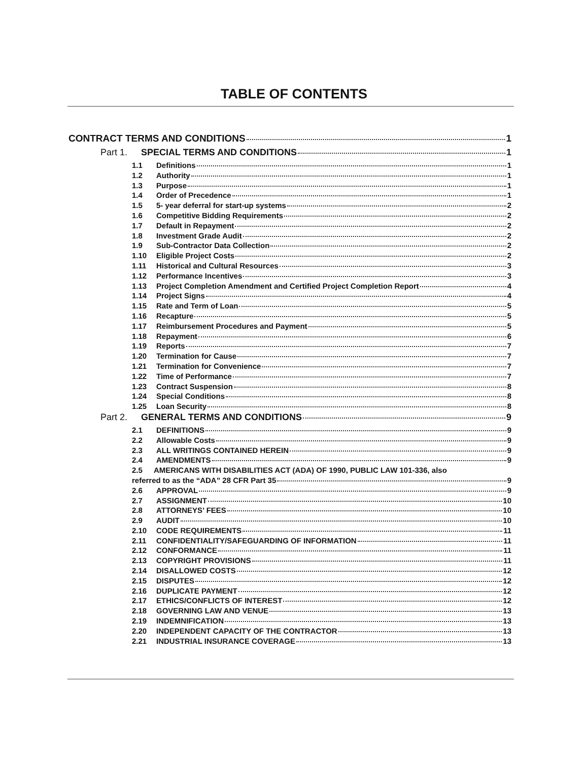TABLE OF CONTENTS
CONTRACT TERMS AND CONDITIONS 1
Part 1. SPECIAL TERMS AND CONDITIONS 1
1.1 Definitions 1
1.2 Authority 1
1.3 Purpose 1
1.4 Order of Precedence 1
1.5 5- year deferral for start-up systems 2
1.6 Competitive Bidding Requirements 2
1.7 Default in Repayment 2
1.8 Investment Grade Audit 2
1.9 Sub-Contractor Data Collection 2
1.10 Eligible Project Costs 2
1.11 Historical and Cultural Resources 3
1.12 Performance Incentives 3
1.13 Project Completion Amendment and Certified Project Completion Report 4
1.14 Project Signs 4
1.15 Rate and Term of Loan 5
1.16 Recapture 5
1.17 Reimbursement Procedures and Payment 5
1.18 Repayment 6
1.19 Reports 7
1.20 Termination for Cause 7
1.21 Termination for Convenience 7
1.22 Time of Performance 7
1.23 Contract Suspension 8
1.24 Special Conditions 8
1.25 Loan Security 8
Part 2. GENERAL TERMS AND CONDITIONS 9
2.1 DEFINITIONS 9
2.2 Allowable Costs 9
2.3 ALL WRITINGS CONTAINED HEREIN 9
2.4 AMENDMENTS 9
2.5 AMERICANS WITH DISABILITIES ACT (ADA) OF 1990, PUBLIC LAW 101-336, also
referred to as the “ADA” 28 CFR Part 35 9
2.6 APPROVAL 9
2.7 ASSIGNMENT 10
2.8 ATTORNEYS’ FEES 10
2.9 AUDIT 10
2.10 CODE REQUIREMENTS 11
2.11 CONFIDENTIALITY/SAFEGUARDING OF INFORMATION 11
2.12 CONFORMANCE 11
2.13 COPYRIGHT PROVISIONS 11
2.14 DISALLOWED COSTS 12
2.15 DISPUTES 12
2.16 DUPLICATE PAYMENT 12
2.17 ETHICS/CONFLICTS OF INTEREST 12
2.18 GOVERNING LAW AND VENUE 13
2.19 INDEMNIFICATION 13
2.20 INDEPENDENT CAPACITY OF THE CONTRACTOR 13
2.21 INDUSTRIAL INSURANCE COVERAGE 13